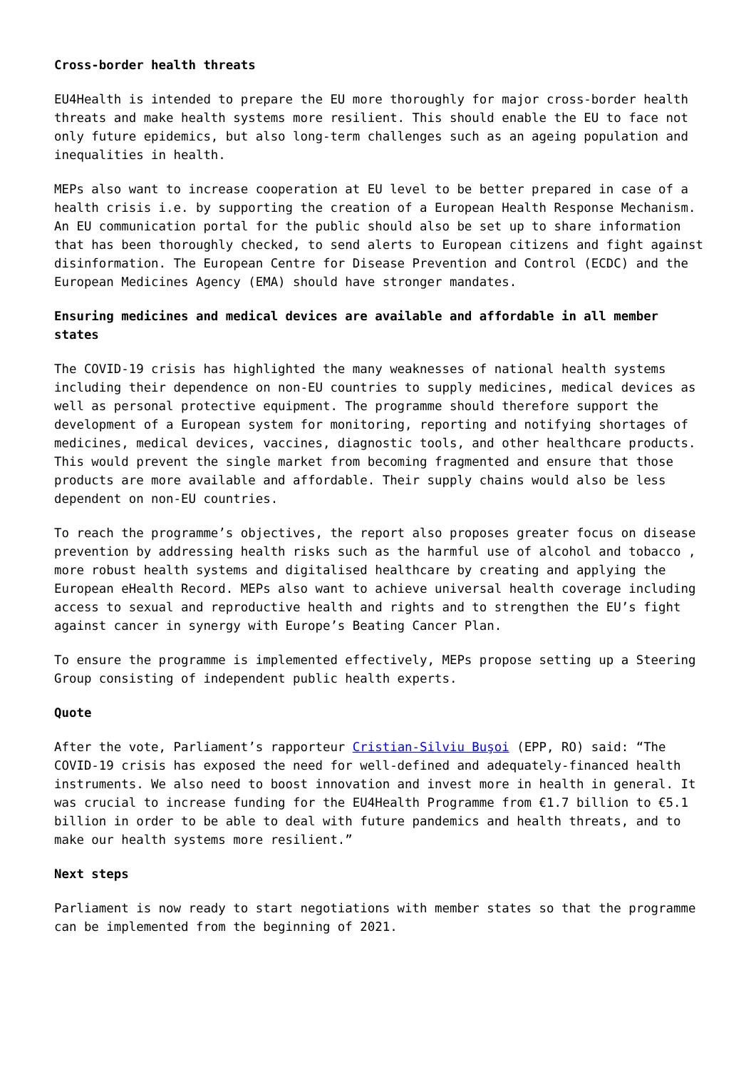Cross-border health threats
EU4Health is intended to prepare the EU more thoroughly for major cross-border health threats and make health systems more resilient. This should enable the EU to face not only future epidemics, but also long-term challenges such as an ageing population and inequalities in health.
MEPs also want to increase cooperation at EU level to be better prepared in case of a health crisis i.e. by supporting the creation of a European Health Response Mechanism. An EU communication portal for the public should also be set up to share information that has been thoroughly checked, to send alerts to European citizens and fight against disinformation. The European Centre for Disease Prevention and Control (ECDC) and the European Medicines Agency (EMA) should have stronger mandates.
Ensuring medicines and medical devices are available and affordable in all member states
The COVID-19 crisis has highlighted the many weaknesses of national health systems including their dependence on non-EU countries to supply medicines, medical devices as well as personal protective equipment. The programme should therefore support the development of a European system for monitoring, reporting and notifying shortages of medicines, medical devices, vaccines, diagnostic tools, and other healthcare products. This would prevent the single market from becoming fragmented and ensure that those products are more available and affordable. Their supply chains would also be less dependent on non-EU countries.
To reach the programme’s objectives, the report also proposes greater focus on disease prevention by addressing health risks such as the harmful use of alcohol and tobacco , more robust health systems and digitalised healthcare by creating and applying the European eHealth Record. MEPs also want to achieve universal health coverage including access to sexual and reproductive health and rights and to strengthen the EU’s fight against cancer in synergy with Europe’s Beating Cancer Plan.
To ensure the programme is implemented effectively, MEPs propose setting up a Steering Group consisting of independent public health experts.
Quote
After the vote, Parliament’s rapporteur Cristian-Silviu Buşoi (EPP, RO) said: “The COVID-19 crisis has exposed the need for well-defined and adequately-financed health instruments. We also need to boost innovation and invest more in health in general. It was crucial to increase funding for the EU4Health Programme from €1.7 billion to €5.1 billion in order to be able to deal with future pandemics and health threats, and to make our health systems more resilient.”
Next steps
Parliament is now ready to start negotiations with member states so that the programme can be implemented from the beginning of 2021.